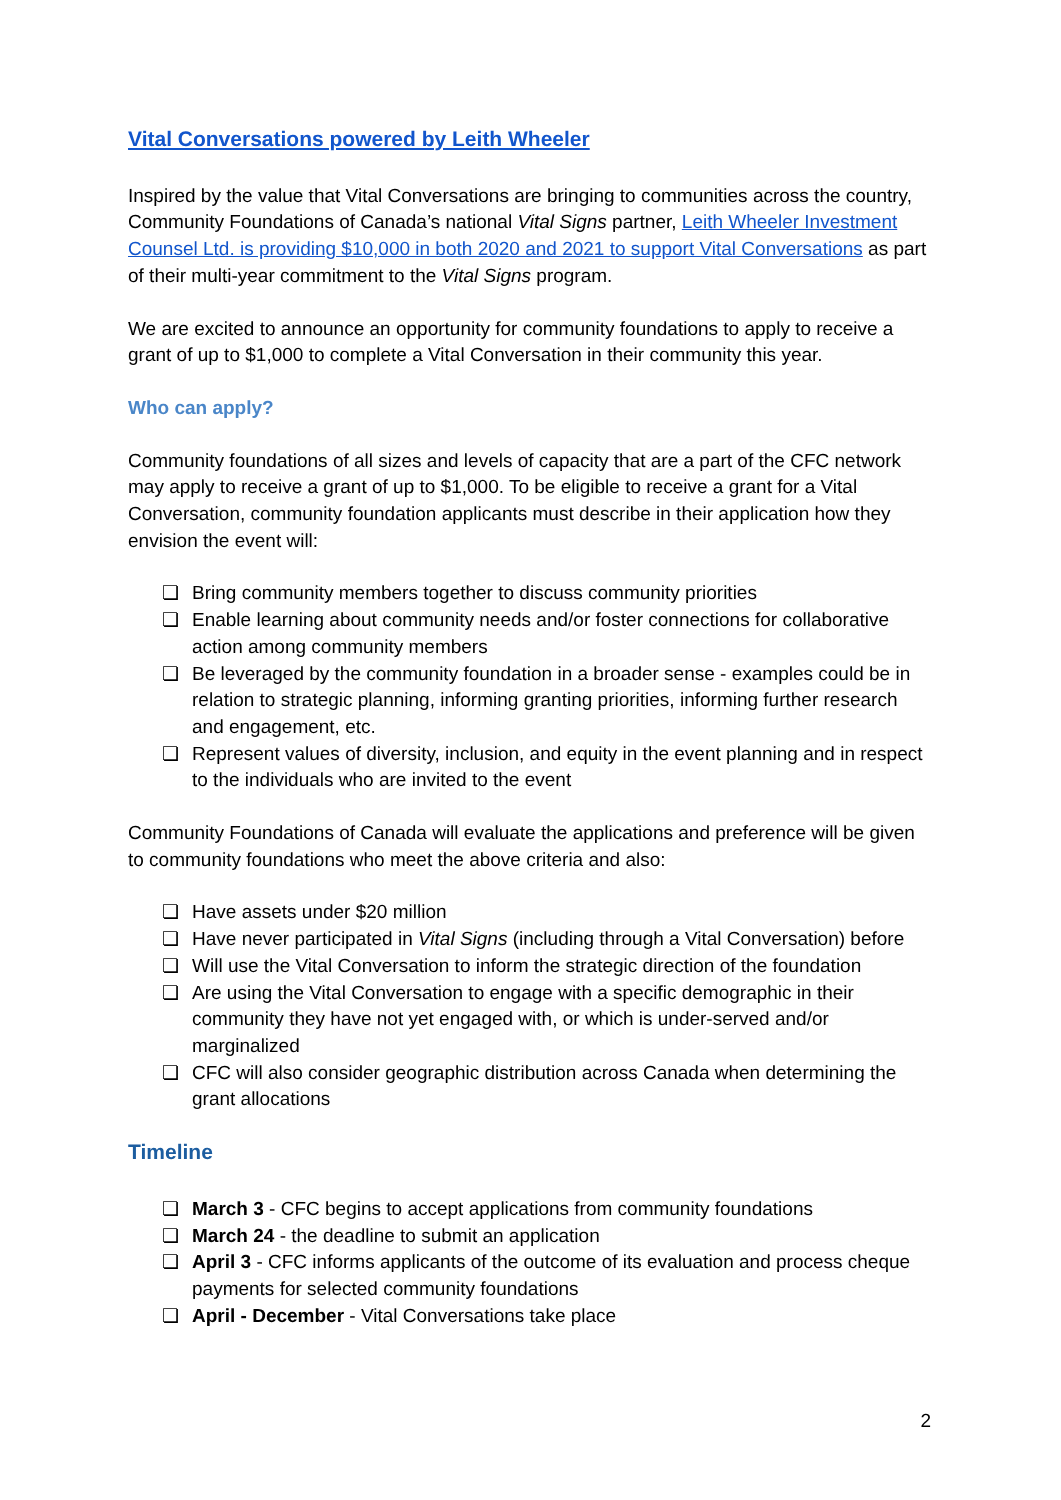Vital Conversations powered by Leith Wheeler
Inspired by the value that Vital Conversations are bringing to communities across the country, Community Foundations of Canada’s national Vital Signs partner, Leith Wheeler Investment Counsel Ltd. is providing $10,000 in both 2020 and 2021 to support Vital Conversations as part of their multi-year commitment to the Vital Signs program.
We are excited to announce an opportunity for community foundations to apply to receive a grant of up to $1,000 to complete a Vital Conversation in their community this year.
Who can apply?
Community foundations of all sizes and levels of capacity that are a part of the CFC network may apply to receive a grant of up to $1,000. To be eligible to receive a grant for a Vital Conversation, community foundation applicants must describe in their application how they envision the event will:
❏ Bring community members together to discuss community priorities
❏ Enable learning about community needs and/or foster connections for collaborative action among community members
❏ Be leveraged by the community foundation in a broader sense - examples could be in relation to strategic planning, informing granting priorities, informing further research and engagement, etc.
❏ Represent values of diversity, inclusion, and equity in the event planning and in respect to the individuals who are invited to the event
Community Foundations of Canada will evaluate the applications and preference will be given to community foundations who meet the above criteria and also:
❏ Have assets under $20 million
❏ Have never participated in Vital Signs (including through a Vital Conversation) before
❏ Will use the Vital Conversation to inform the strategic direction of the foundation
❏ Are using the Vital Conversation to engage with a specific demographic in their community they have not yet engaged with, or which is under-served and/or marginalized
❏ CFC will also consider geographic distribution across Canada when determining the grant allocations
Timeline
❏ March 3 - CFC begins to accept applications from community foundations
❏ March 24 - the deadline to submit an application
❏ April 3 - CFC informs applicants of the outcome of its evaluation and process cheque payments for selected community foundations
❏ April - December - Vital Conversations take place
2